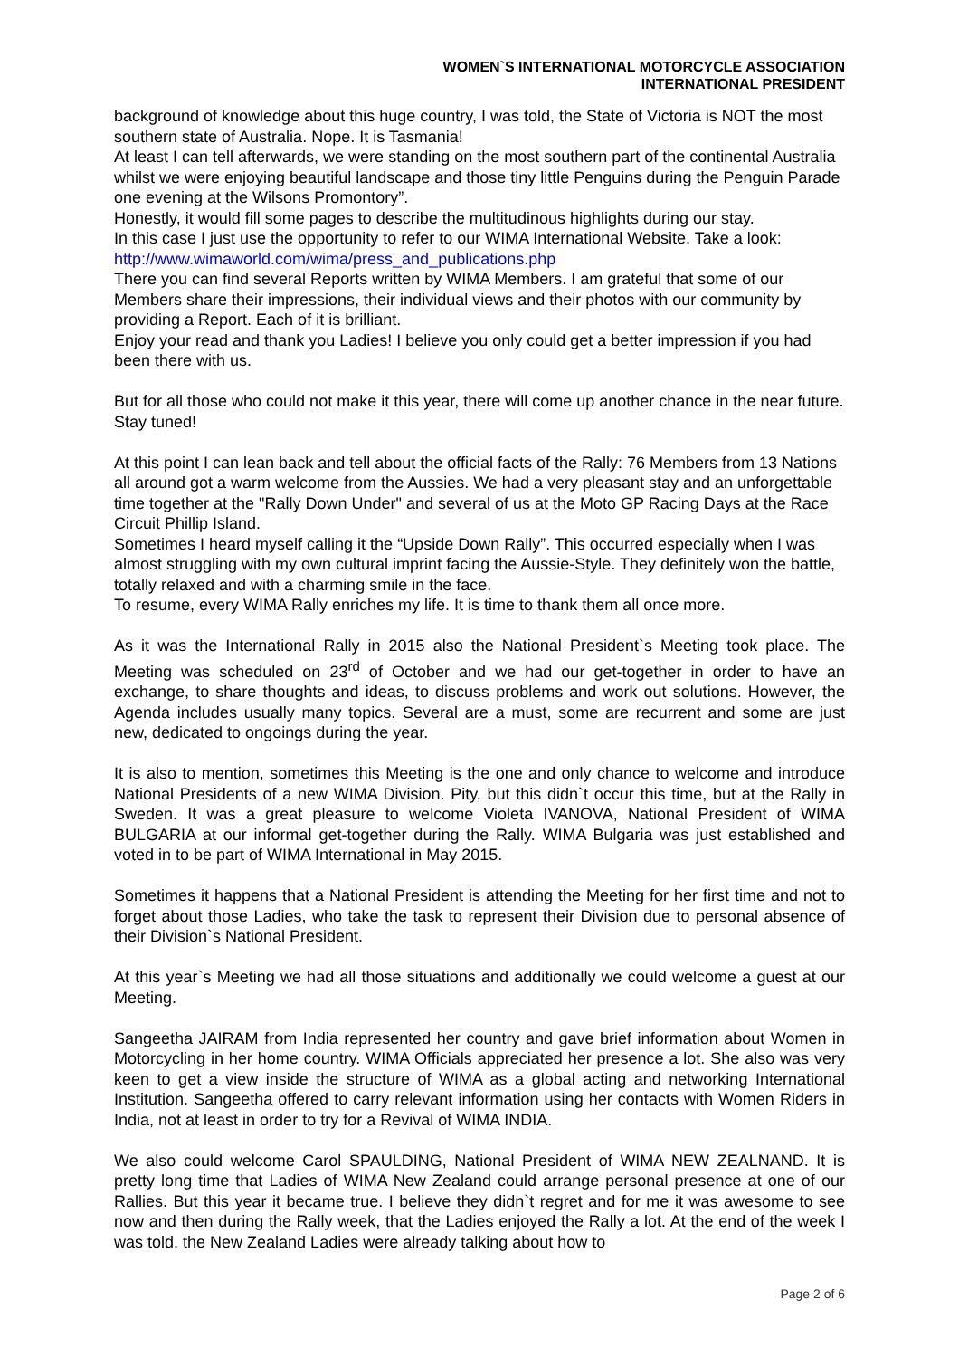WOMEN`S INTERNATIONAL MOTORCYCLE ASSOCIATION
INTERNATIONAL PRESIDENT
background of knowledge about this huge country, I was told, the State of Victoria is NOT the most southern state of Australia. Nope. It is Tasmania!
At least I can tell afterwards, we were standing on the most southern part of the continental Australia whilst we were enjoying beautiful landscape and those tiny little Penguins during the Penguin Parade one evening at the Wilsons Promontory”.
Honestly, it would fill some pages to describe the multitudinous highlights during our stay.
In this case I just use the opportunity to refer to our WIMA International Website. Take a look: http://www.wimaworld.com/wima/press_and_publications.php
There you can find several Reports written by WIMA Members. I am grateful that some of our Members share their impressions, their individual views and their photos with our community by providing a Report. Each of it is brilliant.
Enjoy your read and thank you Ladies! I believe you only could get a better impression if you had been there with us.
But for all those who could not make it this year, there will come up another chance in the near future. Stay tuned!
At this point I can lean back and tell about the official facts of the Rally: 76 Members from 13 Nations all around got a warm welcome from the Aussies. We had a very pleasant stay and an unforgettable time together at the "Rally Down Under" and several of us at the Moto GP Racing Days at the Race Circuit Phillip Island.
Sometimes I heard myself calling it the “Upside Down Rally”. This occurred especially when I was almost struggling with my own cultural imprint facing the Aussie-Style. They definitely won the battle, totally relaxed and with a charming smile in the face.
To resume, every WIMA Rally enriches my life. It is time to thank them all once more.
As it was the International Rally in 2015 also the National President`s Meeting took place. The Meeting was scheduled on 23<sup>rd</sup> of October and we had our get-together in order to have an exchange, to share thoughts and ideas, to discuss problems and work out solutions. However, the Agenda includes usually many topics. Several are a must, some are recurrent and some are just new, dedicated to ongoings during the year.
It is also to mention, sometimes this Meeting is the one and only chance to welcome and introduce National Presidents of a new WIMA Division. Pity, but this didn`t occur this time, but at the Rally in Sweden. It was a great pleasure to welcome Violeta IVANOVA, National President of WIMA BULGARIA at our informal get-together during the Rally. WIMA Bulgaria was just established and voted in to be part of WIMA International in May 2015.
Sometimes it happens that a National President is attending the Meeting for her first time and not to forget about those Ladies, who take the task to represent their Division due to personal absence of their Division`s National President.
At this year`s Meeting we had all those situations and additionally we could welcome a guest at our Meeting.
Sangeetha JAIRAM from India represented her country and gave brief information about Women in Motorcycling in her home country. WIMA Officials appreciated her presence a lot. She also was very keen to get a view inside the structure of WIMA as a global acting and networking International Institution. Sangeetha offered to carry relevant information using her contacts with Women Riders in India, not at least in order to try for a Revival of WIMA INDIA.
We also could welcome Carol SPAULDING, National President of WIMA NEW ZEALNAND. It is pretty long time that Ladies of WIMA New Zealand could arrange personal presence at one of our Rallies. But this year it became true. I believe they didn`t regret and for me it was awesome to see now and then during the Rally week, that the Ladies enjoyed the Rally a lot. At the end of the week I was told, the New Zealand Ladies were already talking about how to
Page 2 of 6